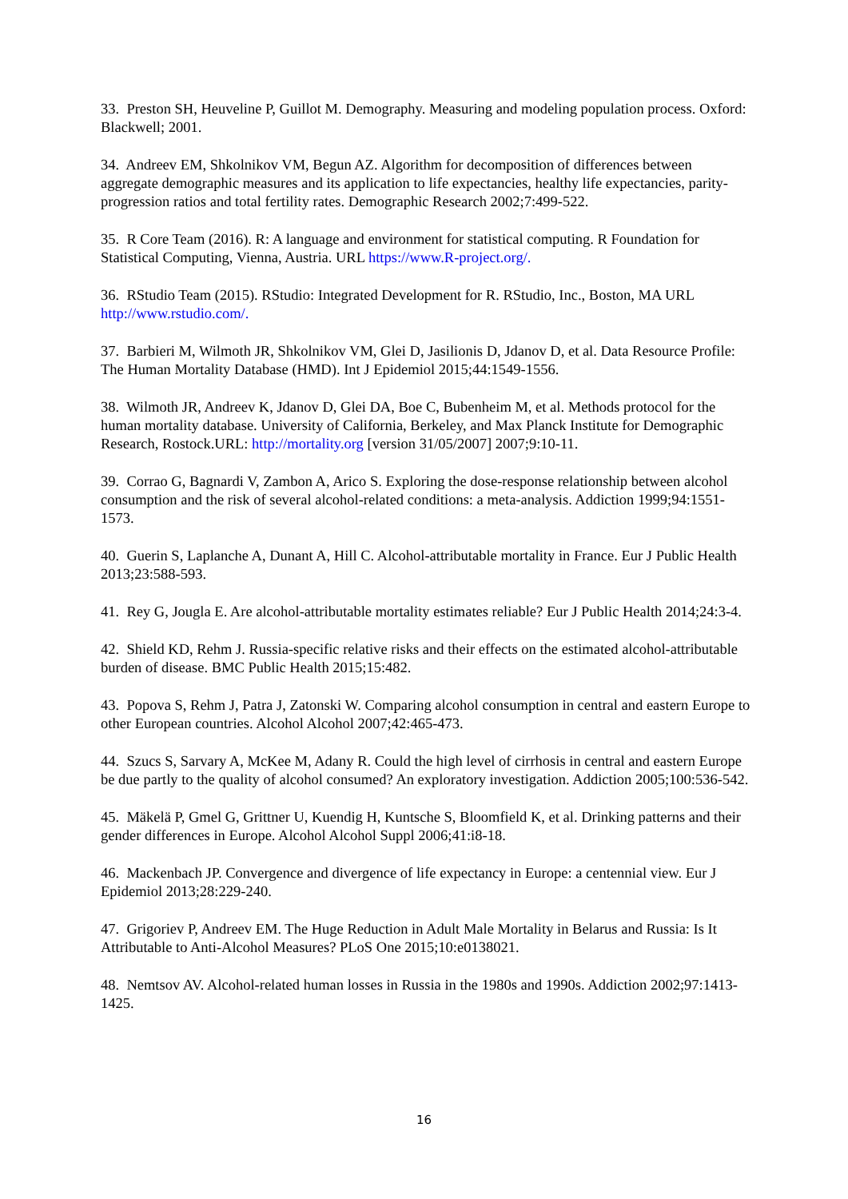33. Preston SH, Heuveline P, Guillot M. Demography. Measuring and modeling population process. Oxford: Blackwell; 2001.
34. Andreev EM, Shkolnikov VM, Begun AZ. Algorithm for decomposition of differences between aggregate demographic measures and its application to life expectancies, healthy life expectancies, parity-progression ratios and total fertility rates. Demographic Research 2002;7:499-522.
35. R Core Team (2016). R: A language and environment for statistical computing. R Foundation for Statistical Computing, Vienna, Austria. URL https://www.R-project.org/.
36. RStudio Team (2015). RStudio: Integrated Development for R. RStudio, Inc., Boston, MA URL http://www.rstudio.com/.
37. Barbieri M, Wilmoth JR, Shkolnikov VM, Glei D, Jasilionis D, Jdanov D, et al. Data Resource Profile: The Human Mortality Database (HMD). Int J Epidemiol 2015;44:1549-1556.
38. Wilmoth JR, Andreev K, Jdanov D, Glei DA, Boe C, Bubenheim M, et al. Methods protocol for the human mortality database. University of California, Berkeley, and Max Planck Institute for Demographic Research, Rostock.URL: http://mortality.org [version 31/05/2007] 2007;9:10-11.
39. Corrao G, Bagnardi V, Zambon A, Arico S. Exploring the dose-response relationship between alcohol consumption and the risk of several alcohol-related conditions: a meta-analysis. Addiction 1999;94:1551-1573.
40. Guerin S, Laplanche A, Dunant A, Hill C. Alcohol-attributable mortality in France. Eur J Public Health 2013;23:588-593.
41. Rey G, Jougla E. Are alcohol-attributable mortality estimates reliable? Eur J Public Health 2014;24:3-4.
42. Shield KD, Rehm J. Russia-specific relative risks and their effects on the estimated alcohol-attributable burden of disease. BMC Public Health 2015;15:482.
43. Popova S, Rehm J, Patra J, Zatonski W. Comparing alcohol consumption in central and eastern Europe to other European countries. Alcohol Alcohol 2007;42:465-473.
44. Szucs S, Sarvary A, McKee M, Adany R. Could the high level of cirrhosis in central and eastern Europe be due partly to the quality of alcohol consumed? An exploratory investigation. Addiction 2005;100:536-542.
45. Mäkelä P, Gmel G, Grittner U, Kuendig H, Kuntsche S, Bloomfield K, et al. Drinking patterns and their gender differences in Europe. Alcohol Alcohol Suppl 2006;41:i8-18.
46. Mackenbach JP. Convergence and divergence of life expectancy in Europe: a centennial view. Eur J Epidemiol 2013;28:229-240.
47. Grigoriev P, Andreev EM. The Huge Reduction in Adult Male Mortality in Belarus and Russia: Is It Attributable to Anti-Alcohol Measures? PLoS One 2015;10:e0138021.
48. Nemtsov AV. Alcohol-related human losses in Russia in the 1980s and 1990s. Addiction 2002;97:1413-1425.
16